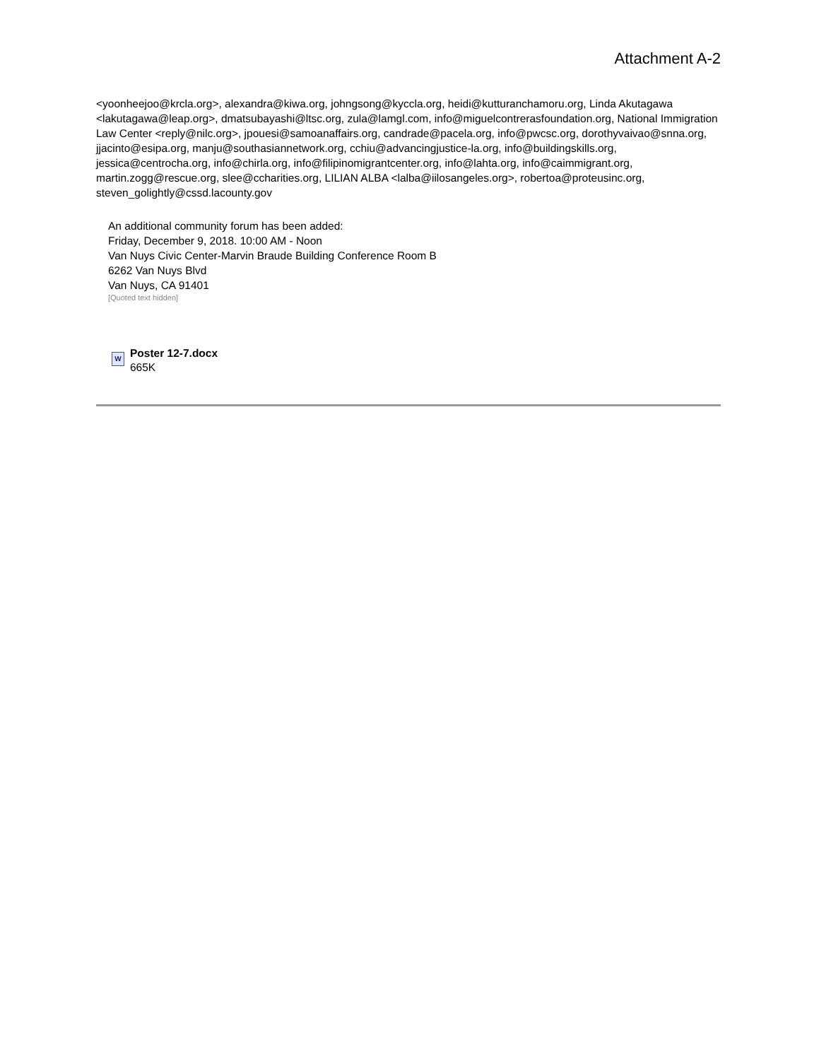Attachment A-2
<yoonheejoo@krcla.org>, alexandra@kiwa.org, johngsong@kyccla.org, heidi@kutturanchamoru.org, Linda Akutagawa <lakutagawa@leap.org>, dmatsubayashi@ltsc.org, zula@lamgl.com, info@miguelcontrerasfoundation.org, National Immigration Law Center <reply@nilc.org>, jpouesi@samoanaffairs.org, candrade@pacela.org, info@pwcsc.org, dorothyvaivao@snna.org, jjacinto@esipa.org, manju@southasiannetwork.org, cchiu@advancingjustice-la.org, info@buildingskills.org, jessica@centrocha.org, info@chirla.org, info@filipinomigrantcenter.org, info@lahta.org, info@caimmigrant.org, martin.zogg@rescue.org, slee@ccharities.org, LILIAN ALBA <lalba@iilosangeles.org>, robertoa@proteusinc.org, steven_golightly@cssd.lacounty.gov
An additional community forum has been added:
Friday, December 9, 2018. 10:00 AM - Noon
Van Nuys Civic Center-Marvin Braude Building Conference Room B
6262 Van Nuys Blvd
Van Nuys, CA 91401
[Quoted text hidden]
W
Poster 12-7.docx
665K